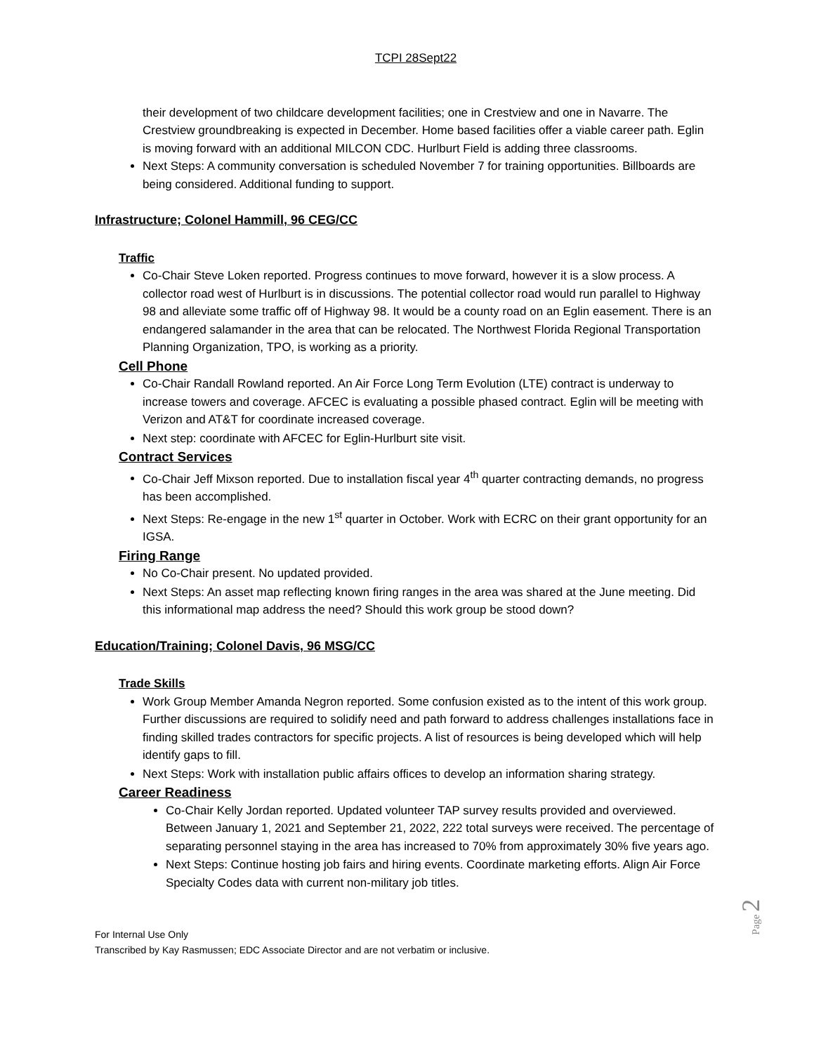TCPI 28Sept22
their development of two childcare development facilities; one in Crestview and one in Navarre. The Crestview groundbreaking is expected in December. Home based facilities offer a viable career path. Eglin is moving forward with an additional MILCON CDC. Hurlburt Field is adding three classrooms.
Next Steps: A community conversation is scheduled November 7 for training opportunities. Billboards are being considered. Additional funding to support.
Infrastructure; Colonel Hammill, 96 CEG/CC
Traffic
Co-Chair Steve Loken reported. Progress continues to move forward, however it is a slow process. A collector road west of Hurlburt is in discussions. The potential collector road would run parallel to Highway 98 and alleviate some traffic off of Highway 98. It would be a county road on an Eglin easement. There is an endangered salamander in the area that can be relocated. The Northwest Florida Regional Transportation Planning Organization, TPO, is working as a priority.
Cell Phone
Co-Chair Randall Rowland reported. An Air Force Long Term Evolution (LTE) contract is underway to increase towers and coverage. AFCEC is evaluating a possible phased contract. Eglin will be meeting with Verizon and AT&T for coordinate increased coverage.
Next step: coordinate with AFCEC for Eglin-Hurlburt site visit.
Contract Services
Co-Chair Jeff Mixson reported. Due to installation fiscal year 4<sup>th</sup> quarter contracting demands, no progress has been accomplished.
Next Steps: Re-engage in the new 1<sup>st</sup> quarter in October. Work with ECRC on their grant opportunity for an IGSA.
Firing Range
No Co-Chair present. No updated provided.
Next Steps: An asset map reflecting known firing ranges in the area was shared at the June meeting. Did this informational map address the need? Should this work group be stood down?
Education/Training; Colonel Davis, 96 MSG/CC
Trade Skills
Work Group Member Amanda Negron reported. Some confusion existed as to the intent of this work group. Further discussions are required to solidify need and path forward to address challenges installations face in finding skilled trades contractors for specific projects. A list of resources is being developed which will help identify gaps to fill.
Next Steps: Work with installation public affairs offices to develop an information sharing strategy.
Career Readiness
Co-Chair Kelly Jordan reported. Updated volunteer TAP survey results provided and overviewed. Between January 1, 2021 and September 21, 2022, 222 total surveys were received. The percentage of separating personnel staying in the area has increased to 70% from approximately 30% five years ago.
Next Steps: Continue hosting job fairs and hiring events. Coordinate marketing efforts. Align Air Force Specialty Codes data with current non-military job titles.
For Internal Use Only
Transcribed by Kay Rasmussen; EDC Associate Director and are not verbatim or inclusive.
Page 2